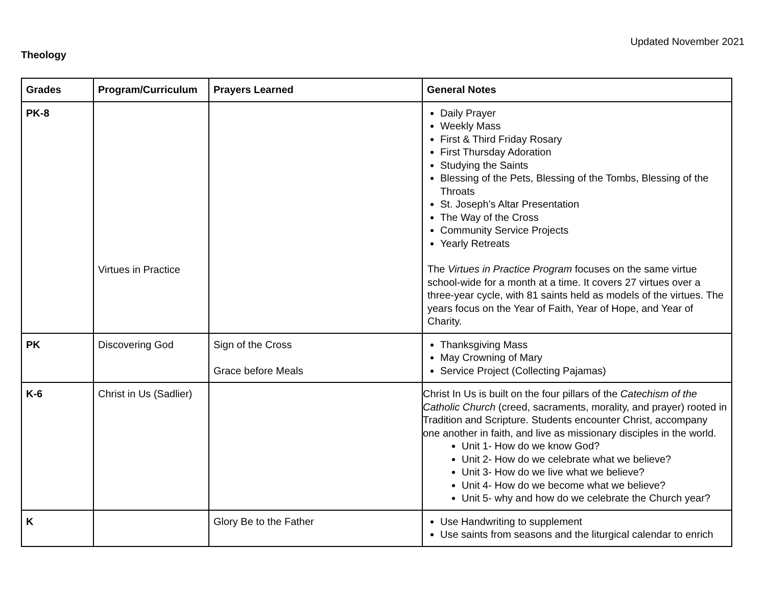Updated November 2021
Theology
| Grades | Program/Curriculum | Prayers Learned | General Notes |
| --- | --- | --- | --- |
| PK-8 | Virtues in Practice | | Daily Prayer Weekly Mass First & Third Friday Rosary First Thursday Adoration Studying the Saints Blessing of the Pets, Blessing of the Tombs, Blessing of the Throats St. Joseph’s Altar Presentation The Way of the Cross Community Service Projects Yearly Retreats The Virtues in Practice Program focuses on the same virtue school-wide for a month at a time. It covers 27 virtues over a three-year cycle, with 81 saints held as models of the virtues. The years focus on the Year of Faith, Year of Hope, and Year of Charity. |
| PK | Discovering God | Sign of the Cross Grace before Meals | Thanksgiving Mass May Crowning of Mary Service Project (Collecting Pajamas) |
| K-6 | Christ in Us (Sadlier) | | Christ In Us is built on the four pillars of the Catechism of the Catholic Church (creed, sacraments, morality, and prayer) rooted in Tradition and Scripture. Students encounter Christ, accompany one another in faith, and live as missionary disciples in the world. Unit 1- How do we know God? Unit 2- How do we celebrate what we believe? Unit 3- How do we live what we believe? Unit 4- How do we become what we believe? Unit 5- why and how do we celebrate the Church year? |
| K | | Glory Be to the Father | Use Handwriting to supplement Use saints from seasons and the liturgical calendar to enrich |